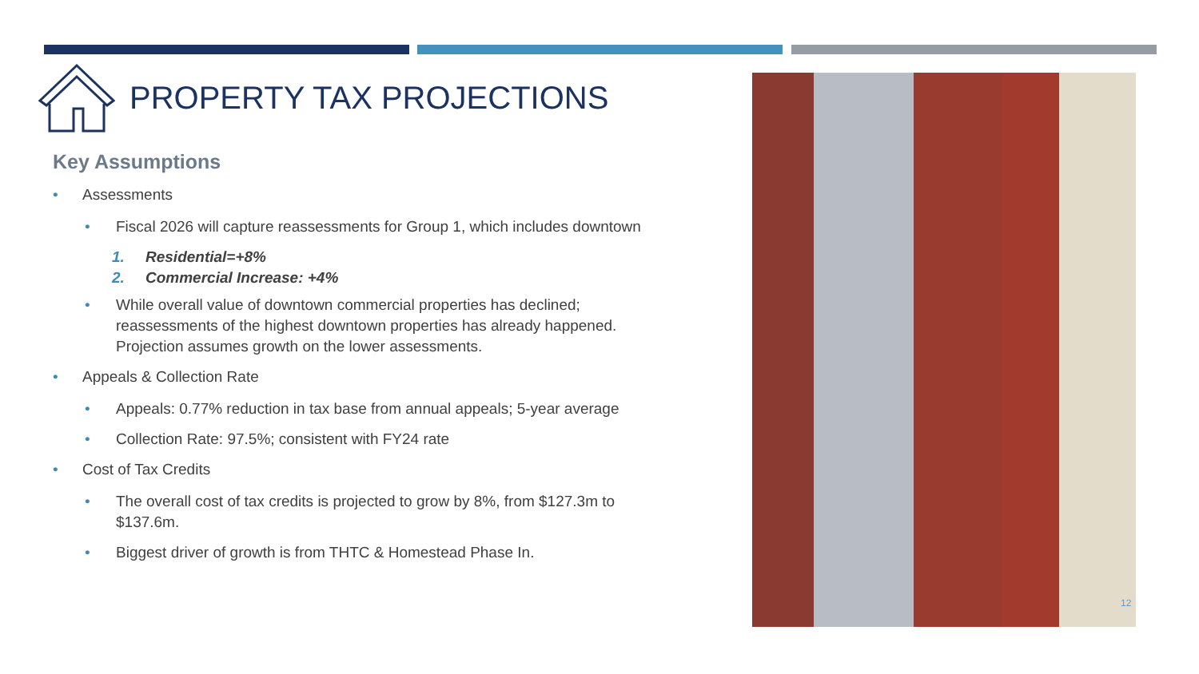PROPERTY TAX PROJECTIONS
Key Assumptions
• Assessments
• Fiscal 2026 will capture reassessments for Group 1, which includes downtown
1. Residential=+8%
2. Commercial Increase: +4%
• While overall value of downtown commercial properties has declined; reassessments of the highest downtown properties has already happened. Projection assumes growth on the lower assessments.
• Appeals & Collection Rate
• Appeals: 0.77% reduction in tax base from annual appeals; 5-year average
• Collection Rate: 97.5%; consistent with FY24 rate
• Cost of Tax Credits
• The overall cost of tax credits is projected to grow by 8%, from $127.3m to $137.6m.
• Biggest driver of growth is from THTC & Homestead Phase In.
12